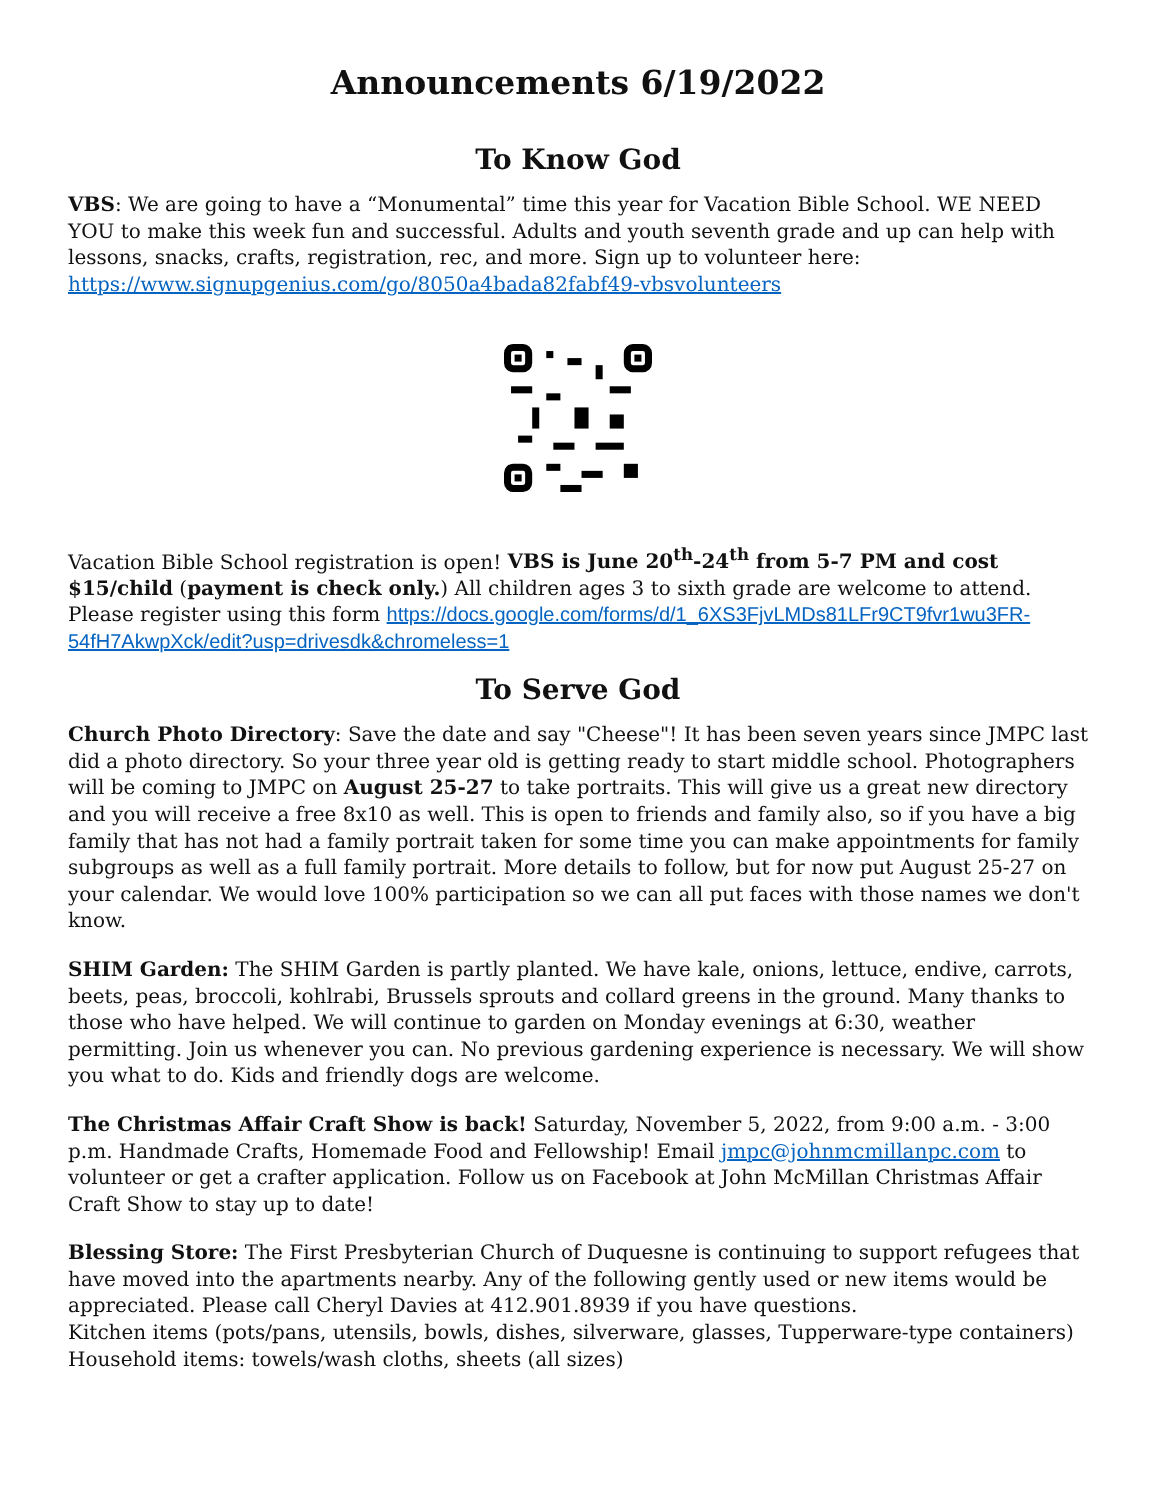Announcements 6/19/2022
To Know God
VBS: We are going to have a “Monumental” time this year for Vacation Bible School. WE NEED YOU to make this week fun and successful. Adults and youth seventh grade and up can help with lessons, snacks, crafts, registration, rec, and more. Sign up to volunteer here:
https://www.signupgenius.com/go/8050a4bada82fabf49-vbsvolunteers
Vacation Bible School registration is open! VBS is June 20<sup>th</sup>-24<sup>th</sup> from 5-7 PM and cost $15/child (payment is check only.) All children ages 3 to sixth grade are welcome to attend. Please register using this form https://docs.google.com/forms/d/1_6XS3FjvLMDs81LFr9CT9fvr1wu3FR-54fH7AkwpXck/edit?usp=drivesdk&chromeless=1
To Serve God
Church Photo Directory: Save the date and say "Cheese"! It has been seven years since JMPC last did a photo directory. So your three year old is getting ready to start middle school. Photographers will be coming to JMPC on August 25-27 to take portraits. This will give us a great new directory and you will receive a free 8x10 as well. This is open to friends and family also, so if you have a big family that has not had a family portrait taken for some time you can make appointments for family subgroups as well as a full family portrait. More details to follow, but for now put August 25-27 on your calendar. We would love 100% participation so we can all put faces with those names we don't know.
SHIM Garden: The SHIM Garden is partly planted. We have kale, onions, lettuce, endive, carrots, beets, peas, broccoli, kohlrabi, Brussels sprouts and collard greens in the ground. Many thanks to those who have helped. We will continue to garden on Monday evenings at 6:30, weather permitting. Join us whenever you can. No previous gardening experience is necessary. We will show you what to do. Kids and friendly dogs are welcome.
The Christmas Affair Craft Show is back! Saturday, November 5, 2022, from 9:00 a.m. - 3:00 p.m. Handmade Crafts, Homemade Food and Fellowship! Email jmpc@johnmcmillanpc.com to volunteer or get a crafter application. Follow us on Facebook at John McMillan Christmas Affair Craft Show to stay up to date!
Blessing Store: The First Presbyterian Church of Duquesne is continuing to support refugees that have moved into the apartments nearby. Any of the following gently used or new items would be appreciated. Please call Cheryl Davies at 412.901.8939 if you have questions.
Kitchen items (pots/pans, utensils, bowls, dishes, silverware, glasses, Tupperware-type containers)
Household items: towels/wash cloths, sheets (all sizes)